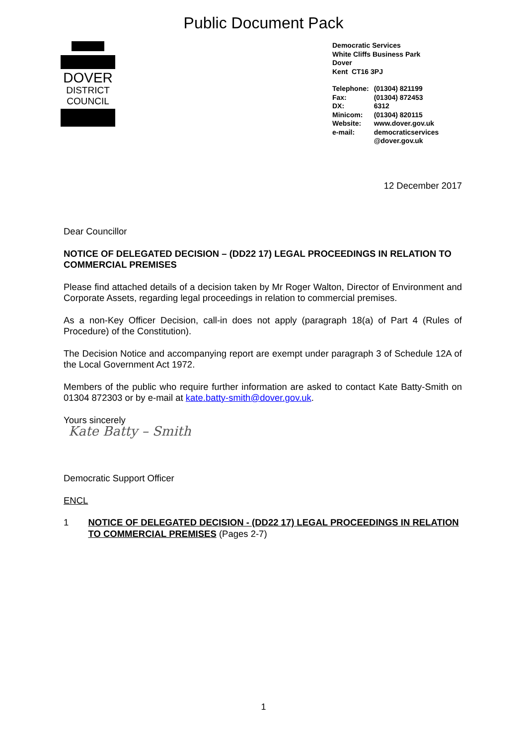Public Document Pack
DOVER
DISTRICT
COUNCIL
Democratic Services
White Cliffs Business Park
Dover
Kent CT16 3PJ
| Telephone: | (01304) 821199 |
| Fax: | (01304) 872453 |
| DX: | 6312 |
| Minicom: | (01304) 820115 |
| Website: | www.dover.gov.uk |
| e-mail: | democraticservices @dover.gov.uk |
12 December 2017
Dear Councillor
NOTICE OF DELEGATED DECISION – (DD22 17) LEGAL PROCEEDINGS IN RELATION TO COMMERCIAL PREMISES
Please find attached details of a decision taken by Mr Roger Walton, Director of Environment and Corporate Assets, regarding legal proceedings in relation to commercial premises.
As a non-Key Officer Decision, call-in does not apply (paragraph 18(a) of Part 4 (Rules of Procedure) of the Constitution).
The Decision Notice and accompanying report are exempt under paragraph 3 of Schedule 12A of the Local Government Act 1972.
Members of the public who require further information are asked to contact Kate Batty-Smith on 01304 872303 or by e-mail at kate.batty-smith@dover.gov.uk.
Yours sincerely
Kate Batty – Smith
Democratic Support Officer
ENCL
1 NOTICE OF DELEGATED DECISION - (DD22 17) LEGAL PROCEEDINGS IN RELATION TO COMMERCIAL PREMISES (Pages 2-7)
1